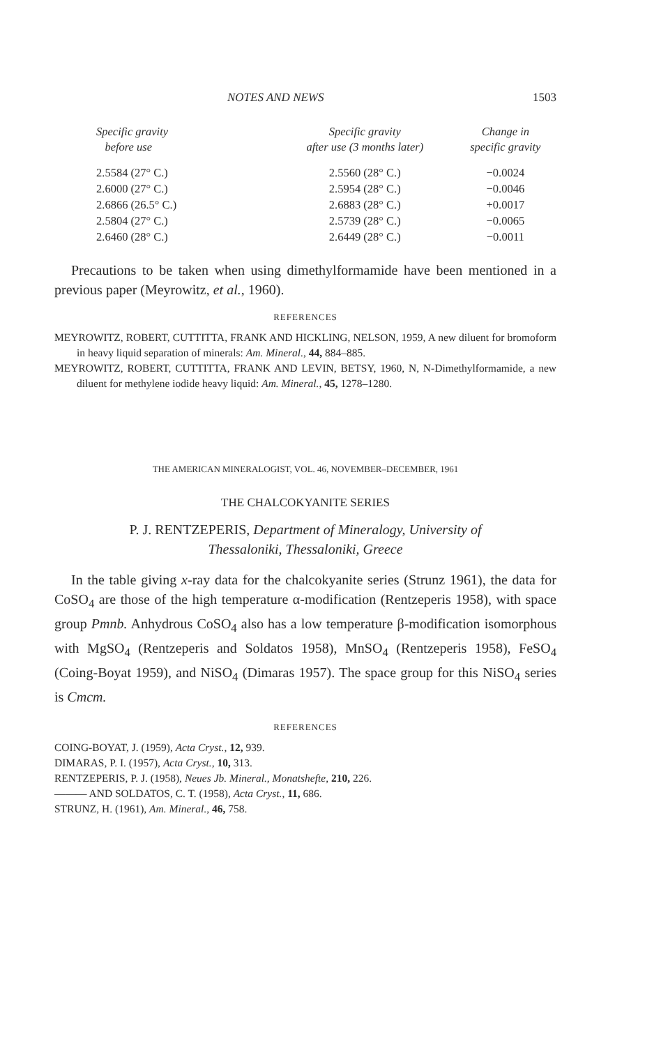NOTES AND NEWS 1503
| Specific gravity before use | Specific gravity after use (3 months later) | Change in specific gravity |
| --- | --- | --- |
| 2.5584 (27° C.) | 2.5560 (28° C.) | −0.0024 |
| 2.6000 (27° C.) | 2.5954 (28° C.) | −0.0046 |
| 2.6866 (26.5° C.) | 2.6883 (28° C.) | +0.0017 |
| 2.5804 (27° C.) | 2.5739 (28° C.) | −0.0065 |
| 2.6460 (28° C.) | 2.6449 (28° C.) | −0.0011 |
Precautions to be taken when using dimethylformamide have been mentioned in a previous paper (Meyrowitz, et al., 1960).
REFERENCES
MEYROWITZ, ROBERT, CUTTITTA, FRANK AND HICKLING, NELSON, 1959, A new diluent for bromoform in heavy liquid separation of minerals: Am. Mineral., 44, 884–885.
MEYROWITZ, ROBERT, CUTTITTA, FRANK AND LEVIN, BETSY, 1960, N, N-Dimethylformamide, a new diluent for methylene iodide heavy liquid: Am. Mineral., 45, 1278–1280.
THE AMERICAN MINERALOGIST, VOL. 46, NOVEMBER–DECEMBER, 1961
THE CHALCOKYANITE SERIES
P. J. RENTZEPERIS, Department of Mineralogy, University of
Thessaloniki, Thessaloniki, Greece
In the table giving x-ray data for the chalcokyanite series (Strunz 1961), the data for CoSO<sub>4</sub> are those of the high temperature α-modification (Rentzeperis 1958), with space group Pmnb. Anhydrous CoSO<sub>4</sub> also has a low temperature β-modification isomorphous with MgSO<sub>4</sub> (Rentzeperis and Soldatos 1958), MnSO<sub>4</sub> (Rentzeperis 1958), FeSO<sub>4</sub> (Coing-Boyat 1959), and NiSO<sub>4</sub> (Dimaras 1957). The space group for this NiSO<sub>4</sub> series is Cmcm.
REFERENCES
COING-BOYAT, J. (1959), Acta Cryst., 12, 939.
DIMARAS, P. I. (1957), Acta Cryst., 10, 313.
RENTZEPERIS, P. J. (1958), Neues Jb. Mineral., Monatshefte, 210, 226.
——— AND SOLDATOS, C. T. (1958), Acta Cryst., 11, 686.
STRUNZ, H. (1961), Am. Mineral., 46, 758.